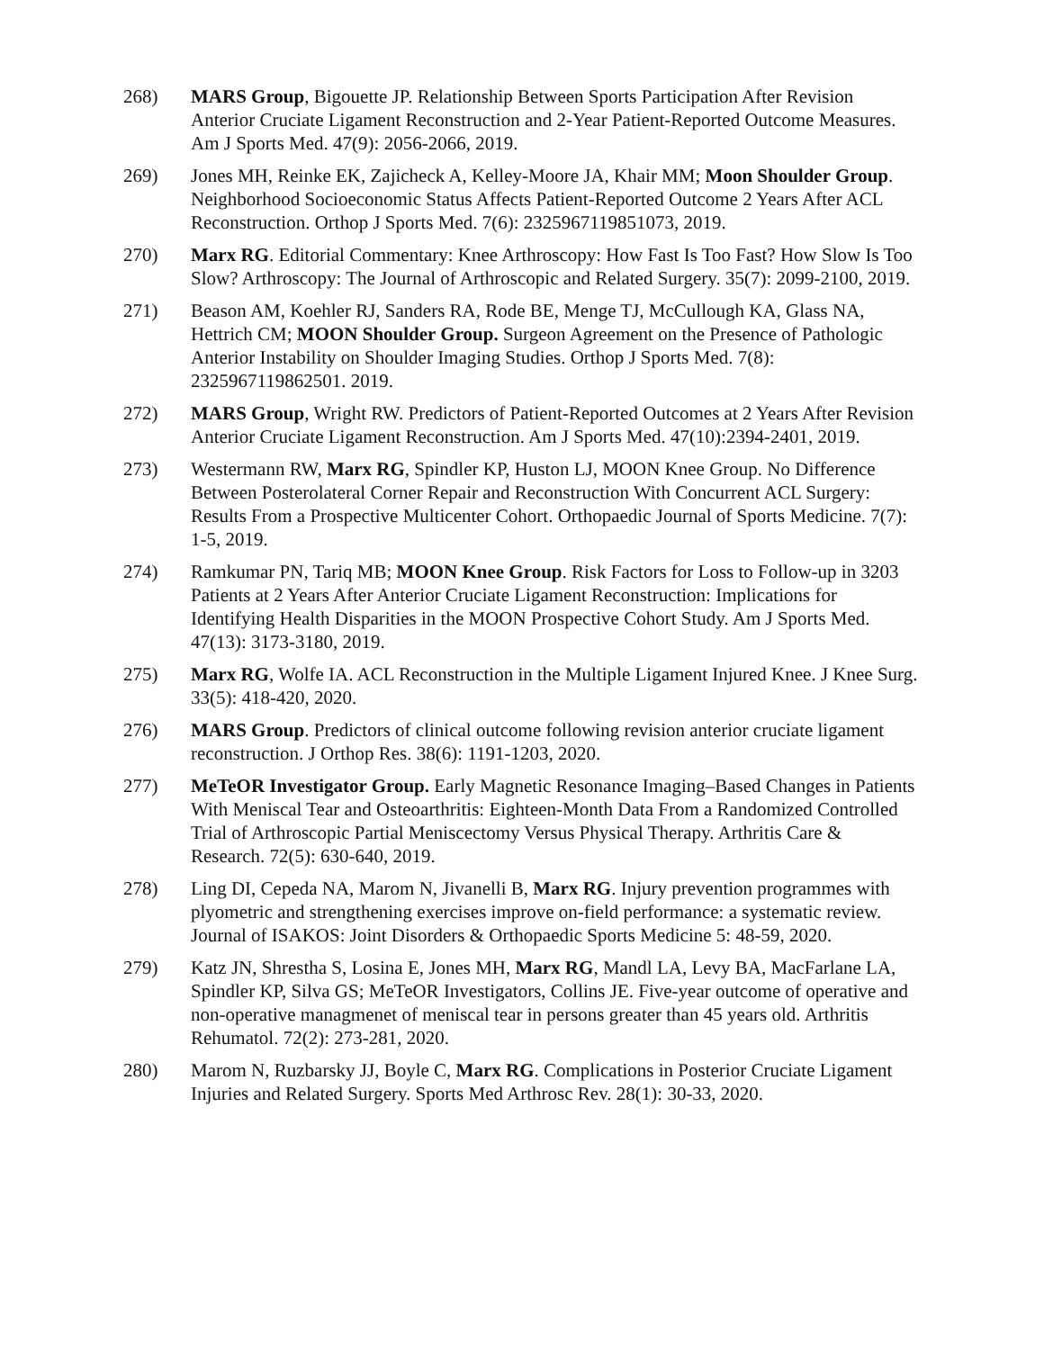268) MARS Group, Bigouette JP. Relationship Between Sports Participation After Revision Anterior Cruciate Ligament Reconstruction and 2-Year Patient-Reported Outcome Measures. Am J Sports Med. 47(9): 2056-2066, 2019.
269) Jones MH, Reinke EK, Zajicheck A, Kelley-Moore JA, Khair MM; Moon Shoulder Group. Neighborhood Socioeconomic Status Affects Patient-Reported Outcome 2 Years After ACL Reconstruction. Orthop J Sports Med. 7(6): 2325967119851073, 2019.
270) Marx RG. Editorial Commentary: Knee Arthroscopy: How Fast Is Too Fast? How Slow Is Too Slow? Arthroscopy: The Journal of Arthroscopic and Related Surgery. 35(7): 2099-2100, 2019.
271) Beason AM, Koehler RJ, Sanders RA, Rode BE, Menge TJ, McCullough KA, Glass NA, Hettrich CM; MOON Shoulder Group. Surgeon Agreement on the Presence of Pathologic Anterior Instability on Shoulder Imaging Studies. Orthop J Sports Med. 7(8): 2325967119862501. 2019.
272) MARS Group, Wright RW. Predictors of Patient-Reported Outcomes at 2 Years After Revision Anterior Cruciate Ligament Reconstruction. Am J Sports Med. 47(10):2394-2401, 2019.
273) Westermann RW, Marx RG, Spindler KP, Huston LJ, MOON Knee Group. No Difference Between Posterolateral Corner Repair and Reconstruction With Concurrent ACL Surgery: Results From a Prospective Multicenter Cohort. Orthopaedic Journal of Sports Medicine. 7(7): 1-5, 2019.
274) Ramkumar PN, Tariq MB; MOON Knee Group. Risk Factors for Loss to Follow-up in 3203 Patients at 2 Years After Anterior Cruciate Ligament Reconstruction: Implications for Identifying Health Disparities in the MOON Prospective Cohort Study. Am J Sports Med. 47(13): 3173-3180, 2019.
275) Marx RG, Wolfe IA. ACL Reconstruction in the Multiple Ligament Injured Knee. J Knee Surg. 33(5): 418-420, 2020.
276) MARS Group. Predictors of clinical outcome following revision anterior cruciate ligament reconstruction. J Orthop Res. 38(6): 1191-1203, 2020.
277) MeTeOR Investigator Group. Early Magnetic Resonance Imaging–Based Changes in Patients With Meniscal Tear and Osteoarthritis: Eighteen-Month Data From a Randomized Controlled Trial of Arthroscopic Partial Meniscectomy Versus Physical Therapy. Arthritis Care & Research. 72(5): 630-640, 2019.
278) Ling DI, Cepeda NA, Marom N, Jivanelli B, Marx RG. Injury prevention programmes with plyometric and strengthening exercises improve on-field performance: a systematic review. Journal of ISAKOS: Joint Disorders & Orthopaedic Sports Medicine 5: 48-59, 2020.
279) Katz JN, Shrestha S, Losina E, Jones MH, Marx RG, Mandl LA, Levy BA, MacFarlane LA, Spindler KP, Silva GS; MeTeOR Investigators, Collins JE. Five-year outcome of operative and non-operative managmenet of meniscal tear in persons greater than 45 years old. Arthritis Rehumatol. 72(2): 273-281, 2020.
280) Marom N, Ruzbarsky JJ, Boyle C, Marx RG. Complications in Posterior Cruciate Ligament Injuries and Related Surgery. Sports Med Arthrosc Rev. 28(1): 30-33, 2020.